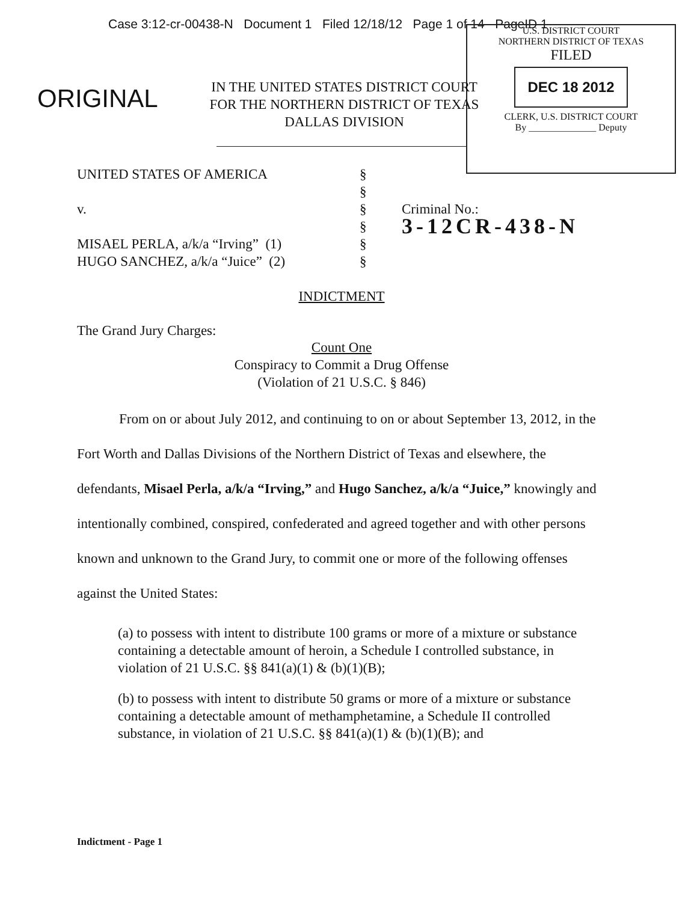Case 3:12-cr-00438-N Document 1 Filed 12/18/12 Page 1 of 14 PageID 1
U.S. DISTRICT COURT
NORTHERN DISTRICT OF TEXAS
FILED
DEC 18 2012
CLERK, U.S. DISTRICT COURT
By ______________ Deputy
ORIGINAL
IN THE UNITED STATES DISTRICT COURT
FOR THE NORTHERN DISTRICT OF TEXAS
DALLAS DIVISION
| UNITED STATES OF AMERICA v. MISAEL PERLA, a/k/a “Irving” (1) HUGO SANCHEZ, a/k/a “Juice” (2) | § § § § § § | Criminal No.: 3-12CR-438-N |
INDICTMENT
The Grand Jury Charges:
Count One
Conspiracy to Commit a Drug Offense
(Violation of 21 U.S.C. § 846)
From on or about July 2012, and continuing to on or about September 13, 2012, in the Fort Worth and Dallas Divisions of the Northern District of Texas and elsewhere, the defendants, Misael Perla, a/k/a “Irving,” and Hugo Sanchez, a/k/a “Juice,” knowingly and intentionally combined, conspired, confederated and agreed together and with other persons known and unknown to the Grand Jury, to commit one or more of the following offenses against the United States:
(a) to possess with intent to distribute 100 grams or more of a mixture or substance containing a detectable amount of heroin, a Schedule I controlled substance, in violation of 21 U.S.C. §§ 841(a)(1) & (b)(1)(B);
(b) to possess with intent to distribute 50 grams or more of a mixture or substance containing a detectable amount of methamphetamine, a Schedule II controlled substance, in violation of 21 U.S.C. §§ 841(a)(1) & (b)(1)(B); and
Indictment - Page 1